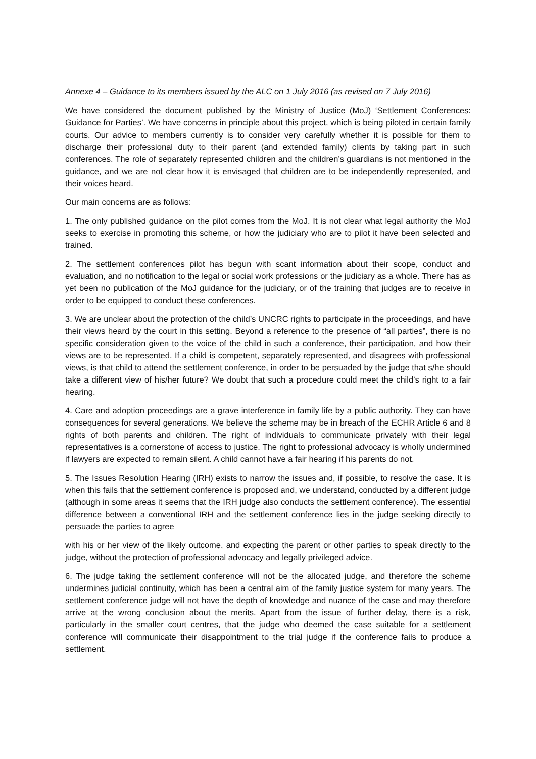Annexe 4 – Guidance to its members issued by the ALC on 1 July 2016 (as revised on 7 July 2016)
We have considered the document published by the Ministry of Justice (MoJ) ‘Settlement Conferences: Guidance for Parties’. We have concerns in principle about this project, which is being piloted in certain family courts. Our advice to members currently is to consider very carefully whether it is possible for them to discharge their professional duty to their parent (and extended family) clients by taking part in such conferences. The role of separately represented children and the children’s guardians is not mentioned in the guidance, and we are not clear how it is envisaged that children are to be independently represented, and their voices heard.
Our main concerns are as follows:
1. The only published guidance on the pilot comes from the MoJ. It is not clear what legal authority the MoJ seeks to exercise in promoting this scheme, or how the judiciary who are to pilot it have been selected and trained.
2. The settlement conferences pilot has begun with scant information about their scope, conduct and evaluation, and no notification to the legal or social work professions or the judiciary as a whole. There has as yet been no publication of the MoJ guidance for the judiciary, or of the training that judges are to receive in order to be equipped to conduct these conferences.
3. We are unclear about the protection of the child’s UNCRC rights to participate in the proceedings, and have their views heard by the court in this setting. Beyond a reference to the presence of “all parties”, there is no specific consideration given to the voice of the child in such a conference, their participation, and how their views are to be represented. If a child is competent, separately represented, and disagrees with professional views, is that child to attend the settlement conference, in order to be persuaded by the judge that s/he should take a different view of his/her future? We doubt that such a procedure could meet the child’s right to a fair hearing.
4. Care and adoption proceedings are a grave interference in family life by a public authority. They can have consequences for several generations. We believe the scheme may be in breach of the ECHR Article 6 and 8 rights of both parents and children. The right of individuals to communicate privately with their legal representatives is a cornerstone of access to justice. The right to professional advocacy is wholly undermined if lawyers are expected to remain silent. A child cannot have a fair hearing if his parents do not.
5. The Issues Resolution Hearing (IRH) exists to narrow the issues and, if possible, to resolve the case. It is when this fails that the settlement conference is proposed and, we understand, conducted by a different judge (although in some areas it seems that the IRH judge also conducts the settlement conference). The essential difference between a conventional IRH and the settlement conference lies in the judge seeking directly to persuade the parties to agree
with his or her view of the likely outcome, and expecting the parent or other parties to speak directly to the judge, without the protection of professional advocacy and legally privileged advice.
6. The judge taking the settlement conference will not be the allocated judge, and therefore the scheme undermines judicial continuity, which has been a central aim of the family justice system for many years. The settlement conference judge will not have the depth of knowledge and nuance of the case and may therefore arrive at the wrong conclusion about the merits. Apart from the issue of further delay, there is a risk, particularly in the smaller court centres, that the judge who deemed the case suitable for a settlement conference will communicate their disappointment to the trial judge if the conference fails to produce a settlement.